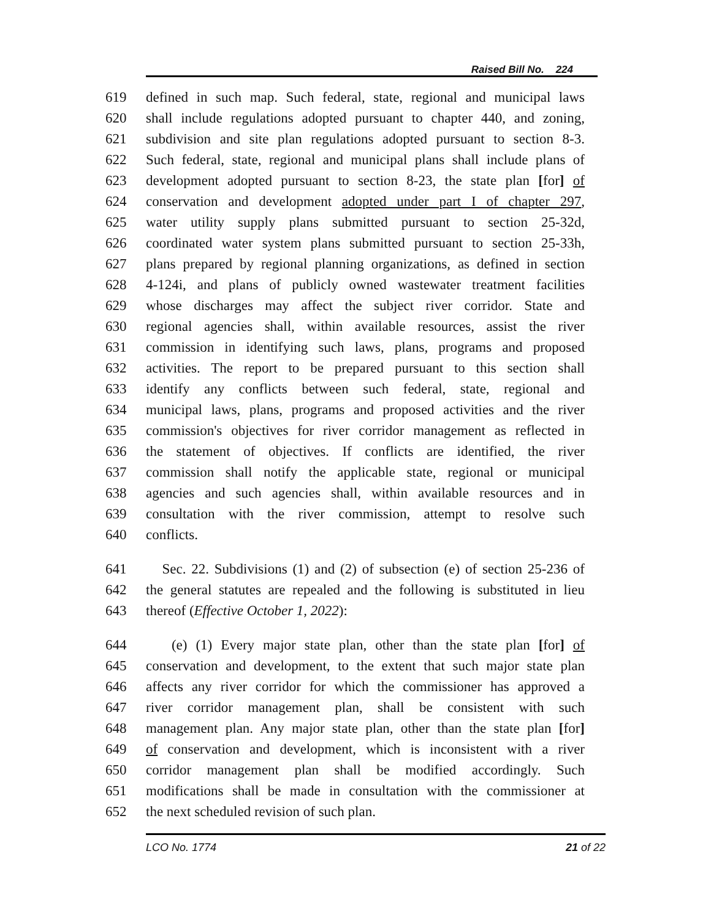Raised Bill No. 224
619 defined in such map. Such federal, state, regional and municipal laws
620 shall include regulations adopted pursuant to chapter 440, and zoning,
621 subdivision and site plan regulations adopted pursuant to section 8-3.
622 Such federal, state, regional and municipal plans shall include plans of
623 development adopted pursuant to section 8-23, the state plan [for] of
624 conservation and development adopted under part I of chapter 297,
625 water utility supply plans submitted pursuant to section 25-32d,
626 coordinated water system plans submitted pursuant to section 25-33h,
627 plans prepared by regional planning organizations, as defined in section
628 4-124i, and plans of publicly owned wastewater treatment facilities
629 whose discharges may affect the subject river corridor. State and
630 regional agencies shall, within available resources, assist the river
631 commission in identifying such laws, plans, programs and proposed
632 activities. The report to be prepared pursuant to this section shall
633 identify any conflicts between such federal, state, regional and
634 municipal laws, plans, programs and proposed activities and the river
635 commission's objectives for river corridor management as reflected in
636 the statement of objectives. If conflicts are identified, the river
637 commission shall notify the applicable state, regional or municipal
638 agencies and such agencies shall, within available resources and in
639 consultation with the river commission, attempt to resolve such
640 conflicts.
641 Sec. 22. Subdivisions (1) and (2) of subsection (e) of section 25-236 of
642 the general statutes are repealed and the following is substituted in lieu
643 thereof (Effective October 1, 2022):
644 (e) (1) Every major state plan, other than the state plan [for] of
645 conservation and development, to the extent that such major state plan
646 affects any river corridor for which the commissioner has approved a
647 river corridor management plan, shall be consistent with such
648 management plan. Any major state plan, other than the state plan [for]
649 of conservation and development, which is inconsistent with a river
650 corridor management plan shall be modified accordingly. Such
651 modifications shall be made in consultation with the commissioner at
652 the next scheduled revision of such plan.
LCO No. 1774 21 of 22